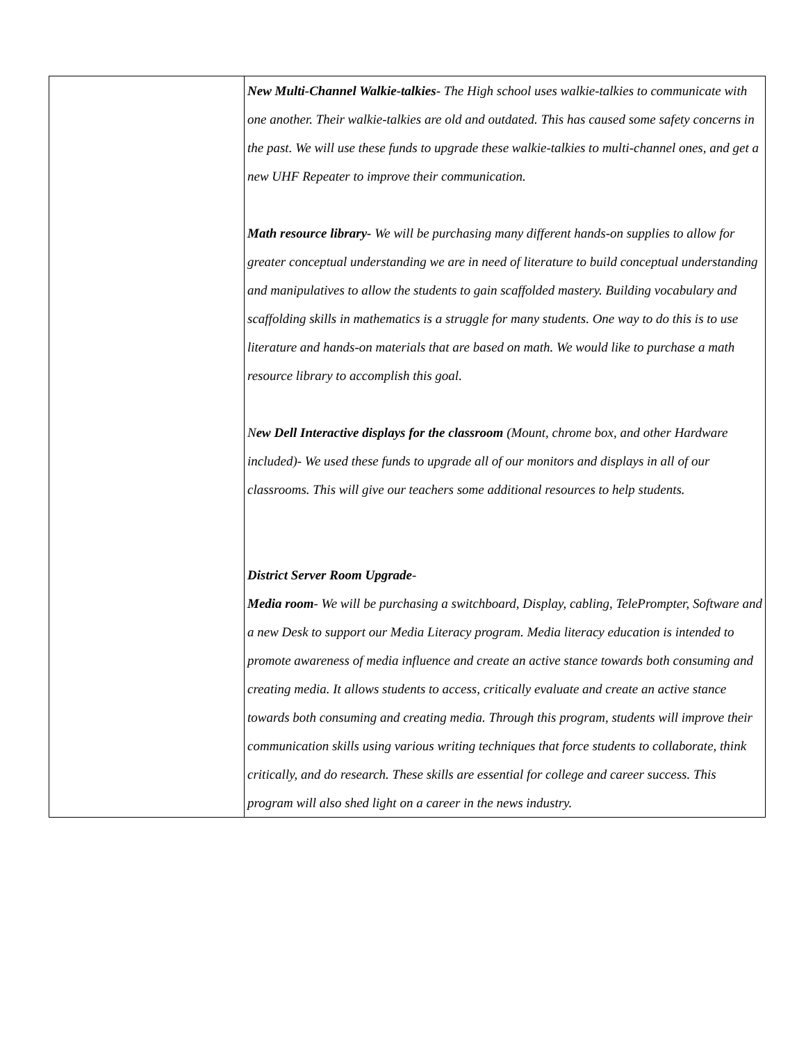| | New Multi-Channel Walkie-talkies - The High school uses walkie-talkies to communicate with one another. Their walkie-talkies are old and outdated. This has caused some safety concerns in the past. We will use these funds to upgrade these walkie-talkies to multi-channel ones, and get a new UHF Repeater to improve their communication. Math resource library- We will be purchasing many different hands-on supplies to allow for greater conceptual understanding we are in need of literature to build conceptual understanding and manipulatives to allow the students to gain scaffolded mastery. Building vocabulary and scaffolding skills in mathematics is a struggle for many students. One way to do this is to use literature and hands-on materials that are based on math. We would like to purchase a math resource library to accomplish this goal. N ew Dell Interactive displays for the classroom (Mount, chrome box, and other Hardware included)- We used these funds to upgrade all of our monitors and displays in all of our classrooms. This will give our teachers some additional resources to help students. District Server Room Upgrade - Media room - We will be purchasing a switchboard, Display, cabling, TelePrompter, Software and a new Desk to support our Media Literacy program. Media literacy education is intended to promote awareness of media influence and create an active stance towards both consuming and creating media. It allows students to access, critically evaluate and create an active stance towards both consuming and creating media. Through this program, students will improve their communication skills using various writing techniques that force students to collaborate, think critically, and do research. These skills are essential for college and career success. This program will also shed light on a career in the news industry. |